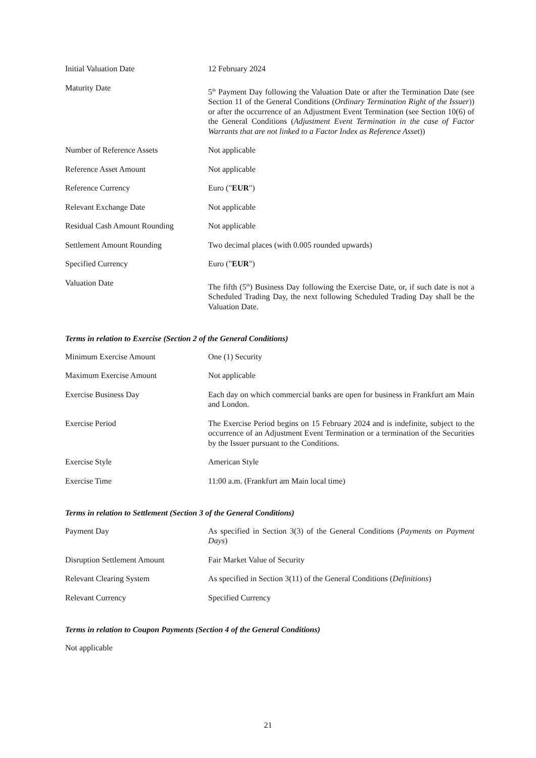Initial Valuation Date 12 February 2024
Maturity Date
5<sup>th</sup> Payment Day following the Valuation Date or after the Termination Date (see Section 11 of the General Conditions (Ordinary Termination Right of the Issuer)) or after the occurrence of an Adjustment Event Termination (see Section 10(6) of the General Conditions (Adjustment Event Termination in the case of Factor Warrants that are not linked to a Factor Index as Reference Asset))
Number of Reference Assets Not applicable
Reference Asset Amount Not applicable
Reference Currency Euro ("EUR")
Relevant Exchange Date Not applicable
Residual Cash Amount Rounding Not applicable
Settlement Amount Rounding Two decimal places (with 0.005 rounded upwards)
Specified Currency Euro ("EUR")
Valuation Date
The fifth (5<sup>th</sup>) Business Day following the Exercise Date, or, if such date is not a Scheduled Trading Day, the next following Scheduled Trading Day shall be the Valuation Date.
Terms in relation to Exercise (Section 2 of the General Conditions)
Minimum Exercise Amount One (1) Security
Maximum Exercise Amount Not applicable
Exercise Business Day Each day on which commercial banks are open for business in Frankfurt am Main and London.
Exercise Period The Exercise Period begins on 15 February 2024 and is indefinite, subject to the occurrence of an Adjustment Event Termination or a termination of the Securities by the Issuer pursuant to the Conditions.
Exercise Style American Style
Exercise Time 11:00 a.m. (Frankfurt am Main local time)
Terms in relation to Settlement (Section 3 of the General Conditions)
Payment Day As specified in Section 3(3) of the General Conditions (Payments on Payment Days)
Disruption Settlement Amount Fair Market Value of Security
Relevant Clearing System As specified in Section 3(11) of the General Conditions (Definitions)
Relevant Currency Specified Currency
Terms in relation to Coupon Payments (Section 4 of the General Conditions)
Not applicable
21